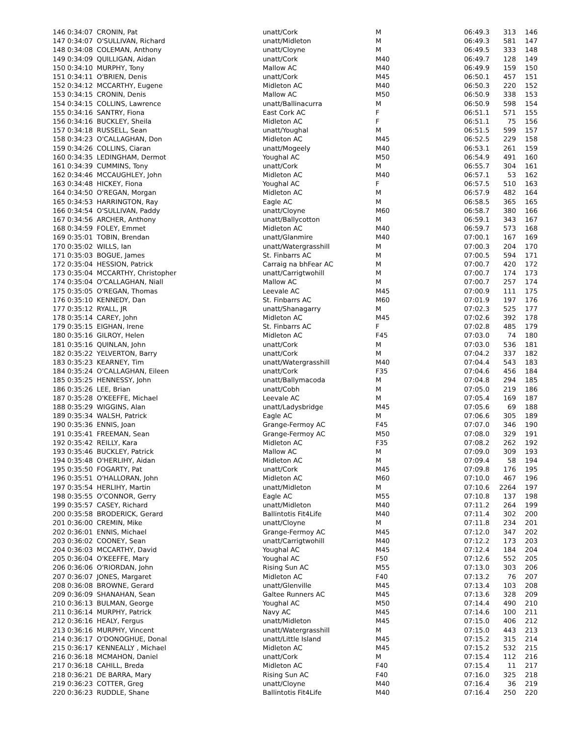| 146 | 0:34:07 | CRONIN, Pat | unatt/Cork | M | 06:49.3 | 313 | 146 |
| 147 | 0:34:07 | O'SULLIVAN, Richard | unatt/Midleton | M | 06:49.3 | 581 | 147 |
| 148 | 0:34:08 | COLEMAN, Anthony | unatt/Cloyne | M | 06:49.5 | 333 | 148 |
| 149 | 0:34:09 | QUILLIGAN, Aidan | unatt/Cork | M40 | 06:49.7 | 128 | 149 |
| 150 | 0:34:10 | MURPHY, Tony | Mallow AC | M40 | 06:49.9 | 159 | 150 |
| 151 | 0:34:11 | O'BRIEN, Denis | unatt/Cork | M45 | 06:50.1 | 457 | 151 |
| 152 | 0:34:12 | MCCARTHY, Eugene | Midleton AC | M40 | 06:50.3 | 220 | 152 |
| 153 | 0:34:15 | CRONIN, Denis | Mallow AC | M50 | 06:50.9 | 338 | 153 |
| 154 | 0:34:15 | COLLINS, Lawrence | unatt/Ballinacurra | M | 06:50.9 | 598 | 154 |
| 155 | 0:34:16 | SANTRY, Fiona | East Cork AC | F | 06:51.1 | 571 | 155 |
| 156 | 0:34:16 | BUCKLEY, Sheila | Midleton AC | F | 06:51.1 | 75 | 156 |
| 157 | 0:34:18 | RUSSELL, Sean | unatt/Youghal | M | 06:51.5 | 599 | 157 |
| 158 | 0:34:23 | O'CALLAGHAN, Don | Midleton AC | M45 | 06:52.5 | 229 | 158 |
| 159 | 0:34:26 | COLLINS, Ciaran | unatt/Mogeely | M40 | 06:53.1 | 261 | 159 |
| 160 | 0:34:35 | LEDINGHAM, Dermot | Youghal AC | M50 | 06:54.9 | 491 | 160 |
| 161 | 0:34:39 | CUMMINS, Tony | unatt/Cork | M | 06:55.7 | 304 | 161 |
| 162 | 0:34:46 | MCCAUGHLEY, John | Midleton AC | M40 | 06:57.1 | 53 | 162 |
| 163 | 0:34:48 | HICKEY, Fiona | Youghal AC | F | 06:57.5 | 510 | 163 |
| 164 | 0:34:50 | O'REGAN, Morgan | Midleton AC | M | 06:57.9 | 482 | 164 |
| 165 | 0:34:53 | HARRINGTON, Ray | Eagle AC | M | 06:58.5 | 365 | 165 |
| 166 | 0:34:54 | O'SULLIVAN, Paddy | unatt/Cloyne | M60 | 06:58.7 | 380 | 166 |
| 167 | 0:34:56 | ARCHER, Anthony | unatt/Ballycotton | M | 06:59.1 | 343 | 167 |
| 168 | 0:34:59 | FOLEY, Emmet | Midleton AC | M40 | 06:59.7 | 573 | 168 |
| 169 | 0:35:01 | TOBIN, Brendan | unatt/Glanmire | M40 | 07:00.1 | 167 | 169 |
| 170 | 0:35:02 | WILLS, Ian | unatt/Watergrasshill | M | 07:00.3 | 204 | 170 |
| 171 | 0:35:03 | BOGUE, James | St. Finbarrs AC | M | 07:00.5 | 594 | 171 |
| 172 | 0:35:04 | HESSION, Patrick | Carraig na bhFear AC | M | 07:00.7 | 420 | 172 |
| 173 | 0:35:04 | MCCARTHY, Christopher | unatt/Carrigtwohill | M | 07:00.7 | 174 | 173 |
| 174 | 0:35:04 | O'CALLAGHAN, Niall | Mallow AC | M | 07:00.7 | 257 | 174 |
| 175 | 0:35:05 | O'REGAN, Thomas | Leevale AC | M45 | 07:00.9 | 111 | 175 |
| 176 | 0:35:10 | KENNEDY, Dan | St. Finbarrs AC | M60 | 07:01.9 | 197 | 176 |
| 177 | 0:35:12 | RYALL, JR | unatt/Shanagarry | M | 07:02.3 | 525 | 177 |
| 178 | 0:35:14 | CAREY, John | Midleton AC | M45 | 07:02.6 | 392 | 178 |
| 179 | 0:35:15 | EIGHAN, Irene | St. Finbarrs AC | F | 07:02.8 | 485 | 179 |
| 180 | 0:35:16 | GILROY, Helen | Midleton AC | F45 | 07:03.0 | 74 | 180 |
| 181 | 0:35:16 | QUINLAN, John | unatt/Cork | M | 07:03.0 | 536 | 181 |
| 182 | 0:35:22 | YELVERTON, Barry | unatt/Cork | M | 07:04.2 | 337 | 182 |
| 183 | 0:35:23 | KEARNEY, Tim | unatt/Watergrasshill | M40 | 07:04.4 | 543 | 183 |
| 184 | 0:35:24 | O'CALLAGHAN, Eileen | unatt/Cork | F35 | 07:04.6 | 456 | 184 |
| 185 | 0:35:25 | HENNESSY, John | unatt/Ballymacoda | M | 07:04.8 | 294 | 185 |
| 186 | 0:35:26 | LEE, Brian | unatt/Cobh | M | 07:05.0 | 219 | 186 |
| 187 | 0:35:28 | O'KEEFFE, Michael | Leevale AC | M | 07:05.4 | 169 | 187 |
| 188 | 0:35:29 | WIGGINS, Alan | unatt/Ladysbridge | M45 | 07:05.6 | 69 | 188 |
| 189 | 0:35:34 | WALSH, Patrick | Eagle AC | M | 07:06.6 | 305 | 189 |
| 190 | 0:35:36 | ENNIS, Joan | Grange-Fermoy AC | F45 | 07:07.0 | 346 | 190 |
| 191 | 0:35:41 | FREEMAN, Sean | Grange-Fermoy AC | M50 | 07:08.0 | 329 | 191 |
| 192 | 0:35:42 | REILLY, Kara | Midleton AC | F35 | 07:08.2 | 262 | 192 |
| 193 | 0:35:46 | BUCKLEY, Patrick | Mallow AC | M | 07:09.0 | 309 | 193 |
| 194 | 0:35:48 | O'HERLIHY, Aidan | Midleton AC | M | 07:09.4 | 58 | 194 |
| 195 | 0:35:50 | FOGARTY, Pat | unatt/Cork | M45 | 07:09.8 | 176 | 195 |
| 196 | 0:35:51 | O'HALLORAN, John | Midleton AC | M60 | 07:10.0 | 467 | 196 |
| 197 | 0:35:54 | HERLIHY, Martin | unatt/Midleton | M | 07:10.6 | 2264 | 197 |
| 198 | 0:35:55 | O'CONNOR, Gerry | Eagle AC | M55 | 07:10.8 | 137 | 198 |
| 199 | 0:35:57 | CASEY, Richard | unatt/Midleton | M40 | 07:11.2 | 264 | 199 |
| 200 | 0:35:58 | BRODERICK, Gerard | Ballintotis Fit4Life | M40 | 07:11.4 | 302 | 200 |
| 201 | 0:36:00 | CREMIN, Mike | unatt/Cloyne | M | 07:11.8 | 234 | 201 |
| 202 | 0:36:01 | ENNIS, Michael | Grange-Fermoy AC | M45 | 07:12.0 | 347 | 202 |
| 203 | 0:36:02 | COONEY, Sean | unatt/Carrigtwohill | M40 | 07:12.2 | 173 | 203 |
| 204 | 0:36:03 | MCCARTHY, David | Youghal AC | M45 | 07:12.4 | 184 | 204 |
| 205 | 0:36:04 | O'KEEFFE, Mary | Youghal AC | F50 | 07:12.6 | 552 | 205 |
| 206 | 0:36:06 | O'RIORDAN, John | Rising Sun AC | M55 | 07:13.0 | 303 | 206 |
| 207 | 0:36:07 | JONES, Margaret | Midleton AC | F40 | 07:13.2 | 76 | 207 |
| 208 | 0:36:08 | BROWNE, Gerard | unatt/Glenville | M45 | 07:13.4 | 103 | 208 |
| 209 | 0:36:09 | SHANAHAN, Sean | Galtee Runners AC | M45 | 07:13.6 | 328 | 209 |
| 210 | 0:36:13 | BULMAN, George | Youghal AC | M50 | 07:14.4 | 490 | 210 |
| 211 | 0:36:14 | MURPHY, Patrick | Navy AC | M45 | 07:14.6 | 100 | 211 |
| 212 | 0:36:16 | HEALY, Fergus | unatt/Midleton | M45 | 07:15.0 | 406 | 212 |
| 213 | 0:36:16 | MURPHY, Vincent | unatt/Watergrasshill | M | 07:15.0 | 443 | 213 |
| 214 | 0:36:17 | O'DONOGHUE, Donal | unatt/Little Island | M45 | 07:15.2 | 315 | 214 |
| 215 | 0:36:17 | KENNEALLY , Michael | Midleton AC | M45 | 07:15.2 | 532 | 215 |
| 216 | 0:36:18 | MCMAHON, Daniel | unatt/Cork | M | 07:15.4 | 112 | 216 |
| 217 | 0:36:18 | CAHILL, Breda | Midleton AC | F40 | 07:15.4 | 11 | 217 |
| 218 | 0:36:21 | DE BARRA, Mary | Rising Sun AC | F40 | 07:16.0 | 325 | 218 |
| 219 | 0:36:23 | COTTER, Greg | unatt/Cloyne | M40 | 07:16.4 | 36 | 219 |
| 220 | 0:36:23 | RUDDLE, Shane | Ballintotis Fit4Life | M40 | 07:16.4 | 250 | 220 |